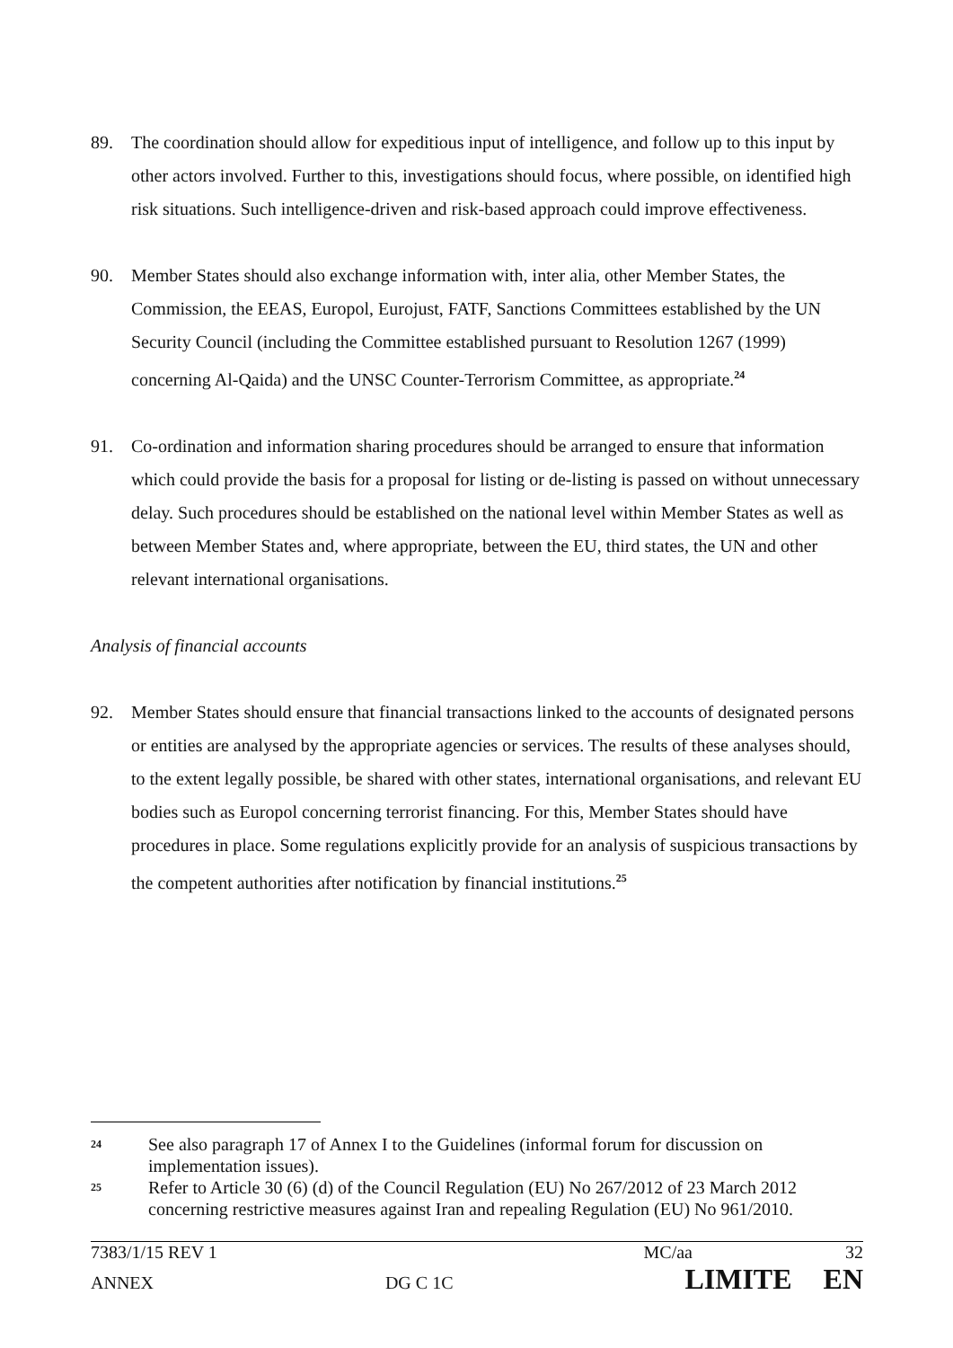89. The coordination should allow for expeditious input of intelligence, and follow up to this input by other actors involved. Further to this, investigations should focus, where possible, on identified high risk situations. Such intelligence-driven and risk-based approach could improve effectiveness.
90. Member States should also exchange information with, inter alia, other Member States, the Commission, the EEAS, Europol, Eurojust, FATF, Sanctions Committees established by the UN Security Council (including the Committee established pursuant to Resolution 1267 (1999) concerning Al-Qaida) and the UNSC Counter-Terrorism Committee, as appropriate.<sup>24</sup>
91. Co-ordination and information sharing procedures should be arranged to ensure that information which could provide the basis for a proposal for listing or de-listing is passed on without unnecessary delay. Such procedures should be established on the national level within Member States as well as between Member States and, where appropriate, between the EU, third states, the UN and other relevant international organisations.
Analysis of financial accounts
92. Member States should ensure that financial transactions linked to the accounts of designated persons or entities are analysed by the appropriate agencies or services. The results of these analyses should, to the extent legally possible, be shared with other states, international organisations, and relevant EU bodies such as Europol concerning terrorist financing. For this, Member States should have procedures in place. Some regulations explicitly provide for an analysis of suspicious transactions by the competent authorities after notification by financial institutions.<sup>25</sup>
24
See also paragraph 17 of Annex I to the Guidelines (informal forum for discussion on implementation issues).
25
Refer to Article 30 (6) (d) of the Council Regulation (EU) No 267/2012 of 23 March 2012 concerning restrictive measures against Iran and repealing Regulation (EU) No 961/2010.
7383/1/15 REV 1 MC/aa 32
ANNEX DG C 1C LIMITE EN